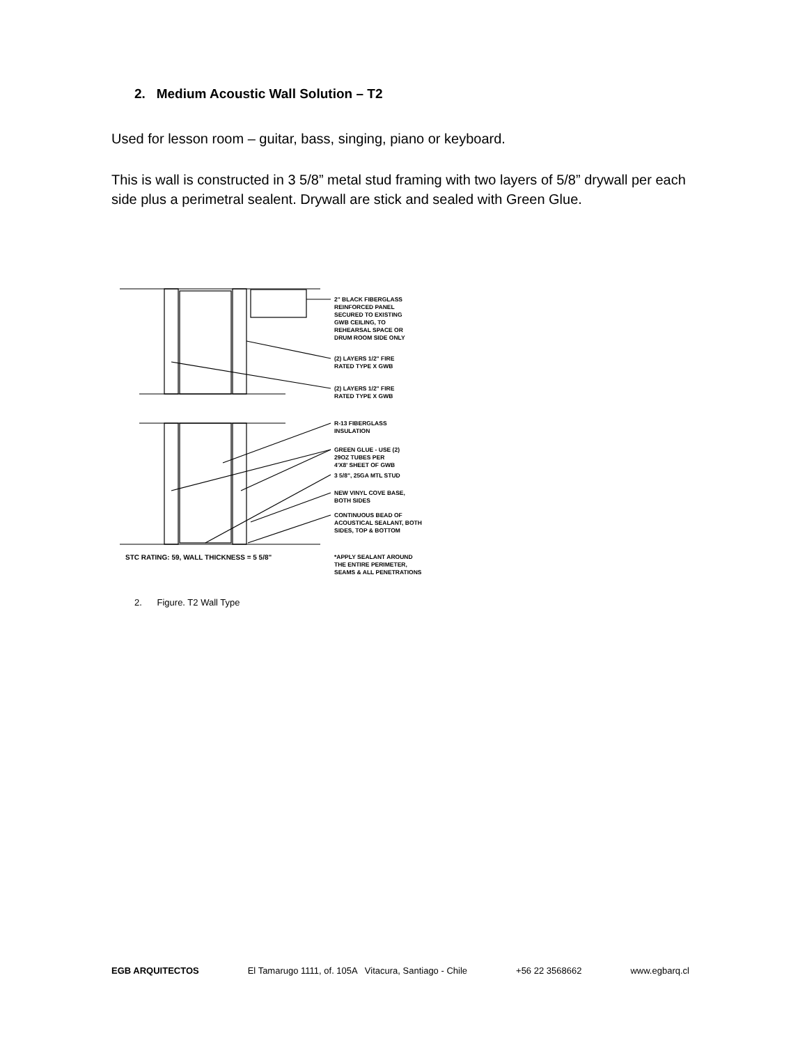2. Medium Acoustic Wall Solution – T2
Used for lesson room – guitar, bass, singing, piano or keyboard.
This is wall is constructed in 3 5/8” metal stud framing with two layers of 5/8” drywall per each side plus a perimetral sealent. Drywall are stick and sealed with Green Glue.
2" BLACK FIBERGLASS
REINFORCED PANEL
SECURED TO EXISTING
GWB CEILING, TO
REHEARSAL SPACE OR
DRUM ROOM SIDE ONLY
(2) LAYERS 1/2" FIRE
RATED TYPE X GWB
(2) LAYERS 1/2" FIRE
RATED TYPE X GWB
R-13 FIBERGLASS
INSULATION
GREEN GLUE - USE (2)
29OZ TUBES PER
4'X8' SHEET OF GWB
3 5/8", 25GA MTL STUD
NEW VINYL COVE BASE,
BOTH SIDES
CONTINUOUS BEAD OF
ACOUSTICAL SEALANT, BOTH
SIDES, TOP & BOTTOM
STC RATING: 59, WALL THICKNESS = 5 5/8"
*APPLY SEALANT AROUND
THE ENTIRE PERIMETER,
SEAMS & ALL PENETRATIONS
2. Figure. T2 Wall Type
EGB ARQUITECTOS El Tamarugo 1111, of. 105A Vitacura, Santiago - Chile +56 22 3568662 www.egbarq.cl